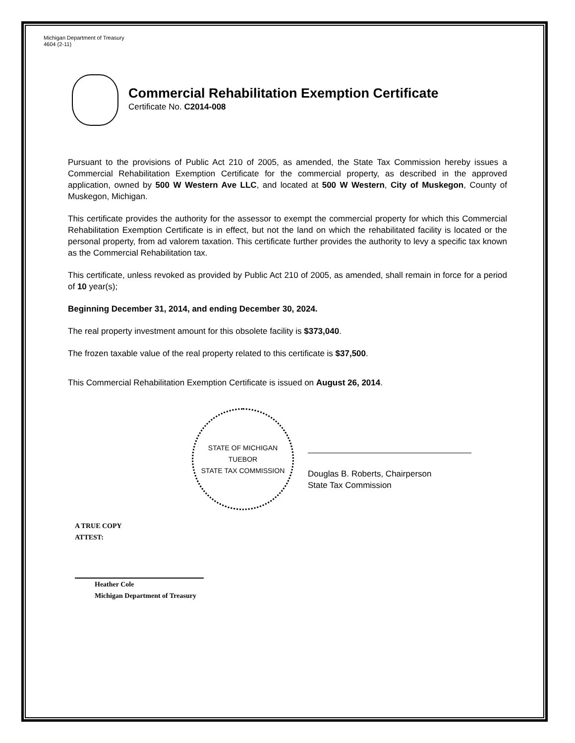Michigan Department of Treasury
4604 (2-11)
Commercial Rehabilitation Exemption Certificate
Certificate No. C2014-008
Pursuant to the provisions of Public Act 210 of 2005, as amended, the State Tax Commission hereby issues a Commercial Rehabilitation Exemption Certificate for the commercial property, as described in the approved application, owned by 500 W Western Ave LLC, and located at 500 W Western, City of Muskegon, County of Muskegon, Michigan.
This certificate provides the authority for the assessor to exempt the commercial property for which this Commercial Rehabilitation Exemption Certificate is in effect, but not the land on which the rehabilitated facility is located or the personal property, from ad valorem taxation. This certificate further provides the authority to levy a specific tax known as the Commercial Rehabilitation tax.
This certificate, unless revoked as provided by Public Act 210 of 2005, as amended, shall remain in force for a period of 10 year(s);
Beginning December 31, 2014, and ending December 30, 2024.
The real property investment amount for this obsolete facility is $373,040.
The frozen taxable value of the real property related to this certificate is $37,500.
This Commercial Rehabilitation Exemption Certificate is issued on August 26, 2014.
STATE OF MICHIGAN
TUEBOR
STATE TAX COMMISSION
Douglas B. Roberts, Chairperson
State Tax Commission
A TRUE COPY
ATTEST:
Heather Cole
Michigan Department of Treasury